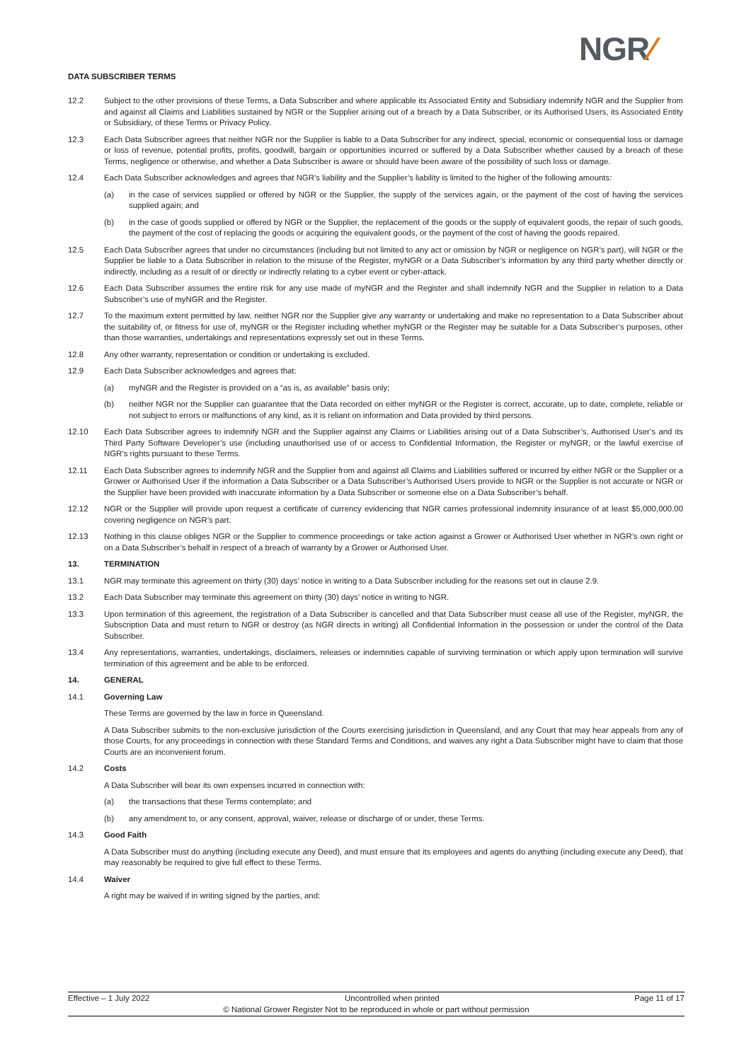DATA SUBSCRIBER TERMS NGR⁄
12.2 Subject to the other provisions of these Terms, a Data Subscriber and where applicable its Associated Entity and Subsidiary indemnify NGR and the Supplier from and against all Claims and Liabilities sustained by NGR or the Supplier arising out of a breach by a Data Subscriber, or its Authorised Users, its Associated Entity or Subsidiary, of these Terms or Privacy Policy.
12.3 Each Data Subscriber agrees that neither NGR nor the Supplier is liable to a Data Subscriber for any indirect, special, economic or consequential loss or damage or loss of revenue, potential profits, profits, goodwill, bargain or opportunities incurred or suffered by a Data Subscriber whether caused by a breach of these Terms, negligence or otherwise, and whether a Data Subscriber is aware or should have been aware of the possibility of such loss or damage.
12.4 Each Data Subscriber acknowledges and agrees that NGR’s liability and the Supplier’s liability is limited to the higher of the following amounts:
(a) in the case of services supplied or offered by NGR or the Supplier, the supply of the services again, or the payment of the cost of having the services supplied again; and
(b) in the case of goods supplied or offered by NGR or the Supplier, the replacement of the goods or the supply of equivalent goods, the repair of such goods, the payment of the cost of replacing the goods or acquiring the equivalent goods, or the payment of the cost of having the goods repaired.
12.5 Each Data Subscriber agrees that under no circumstances (including but not limited to any act or omission by NGR or negligence on NGR’s part), will NGR or the Supplier be liable to a Data Subscriber in relation to the misuse of the Register, myNGR or a Data Subscriber’s information by any third party whether directly or indirectly, including as a result of or directly or indirectly relating to a cyber event or cyber-attack.
12.6 Each Data Subscriber assumes the entire risk for any use made of myNGR and the Register and shall indemnify NGR and the Supplier in relation to a Data Subscriber’s use of myNGR and the Register.
12.7 To the maximum extent permitted by law, neither NGR nor the Supplier give any warranty or undertaking and make no representation to a Data Subscriber about the suitability of, or fitness for use of, myNGR or the Register including whether myNGR or the Register may be suitable for a Data Subscriber’s purposes, other than those warranties, undertakings and representations expressly set out in these Terms.
12.8 Any other warranty, representation or condition or undertaking is excluded.
12.9 Each Data Subscriber acknowledges and agrees that:
(a) myNGR and the Register is provided on a “as is, as available” basis only;
(b) neither NGR nor the Supplier can guarantee that the Data recorded on either myNGR or the Register is correct, accurate, up to date, complete, reliable or not subject to errors or malfunctions of any kind, as it is reliant on information and Data provided by third persons.
12.10 Each Data Subscriber agrees to indemnify NGR and the Supplier against any Claims or Liabilities arising out of a Data Subscriber’s, Authorised User’s and its Third Party Software Developer’s use (including unauthorised use of or access to Confidential Information, the Register or myNGR, or the lawful exercise of NGR’s rights pursuant to these Terms.
12.11 Each Data Subscriber agrees to indemnify NGR and the Supplier from and against all Claims and Liabilities suffered or incurred by either NGR or the Supplier or a Grower or Authorised User if the information a Data Subscriber or a Data Subscriber’s Authorised Users provide to NGR or the Supplier is not accurate or NGR or the Supplier have been provided with inaccurate information by a Data Subscriber or someone else on a Data Subscriber’s behalf.
12.12 NGR or the Supplier will provide upon request a certificate of currency evidencing that NGR carries professional indemnity insurance of at least $5,000,000.00 covering negligence on NGR’s part.
12.13 Nothing in this clause obliges NGR or the Supplier to commence proceedings or take action against a Grower or Authorised User whether in NGR’s own right or on a Data Subscriber’s behalf in respect of a breach of warranty by a Grower or Authorised User.
13. TERMINATION
13.1 NGR may terminate this agreement on thirty (30) days’ notice in writing to a Data Subscriber including for the reasons set out in clause 2.9.
13.2 Each Data Subscriber may terminate this agreement on thirty (30) days’ notice in writing to NGR.
13.3 Upon termination of this agreement, the registration of a Data Subscriber is cancelled and that Data Subscriber must cease all use of the Register, myNGR, the Subscription Data and must return to NGR or destroy (as NGR directs in writing) all Confidential Information in the possession or under the control of the Data Subscriber.
13.4 Any representations, warranties, undertakings, disclaimers, releases or indemnities capable of surviving termination or which apply upon termination will survive termination of this agreement and be able to be enforced.
14. GENERAL
14.1 Governing Law
These Terms are governed by the law in force in Queensland.
A Data Subscriber submits to the non-exclusive jurisdiction of the Courts exercising jurisdiction in Queensland, and any Court that may hear appeals from any of those Courts, for any proceedings in connection with these Standard Terms and Conditions, and waives any right a Data Subscriber might have to claim that those Courts are an inconvenient forum.
14.2 Costs
A Data Subscriber will bear its own expenses incurred in connection with:
(a) the transactions that these Terms contemplate; and
(b) any amendment to, or any consent, approval, waiver, release or discharge of or under, these Terms.
14.3 Good Faith
A Data Subscriber must do anything (including execute any Deed), and must ensure that its employees and agents do anything (including execute any Deed), that may reasonably be required to give full effect to these Terms.
14.4 Waiver
A right may be waived if in writing signed by the parties, and:
Effective – 1 July 2022 Uncontrolled when printed Page 11 of 17
© National Grower Register Not to be reproduced in whole or part without permission